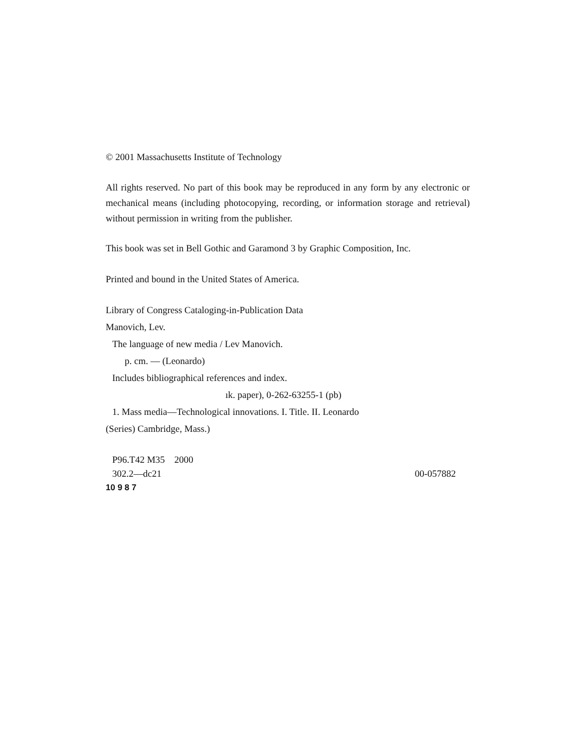© 2001 Massachusetts Institute of Technology
All rights reserved. No part of this book may be reproduced in any form by any electronic or mechanical means (including photocopying, recording, or information storage and retrieval) without permission in writing from the publisher.
This book was set in Bell Gothic and Garamond 3 by Graphic Composition, Inc.
Printed and bound in the United States of America.
Library of Congress Cataloging-in-Publication Data
Manovich, Lev.
The language of new media / Lev Manovich.
p. cm. — (Leonardo)
Includes bibliographical references and index.
ık. paper), 0-262-63255-1 (pb)
1. Mass media—Technological innovations. I. Title. II. Leonardo
(Series) Cambridge, Mass.)
P96.T42 M35 2000
302.2—dc21 00-057882
10 9 8 7